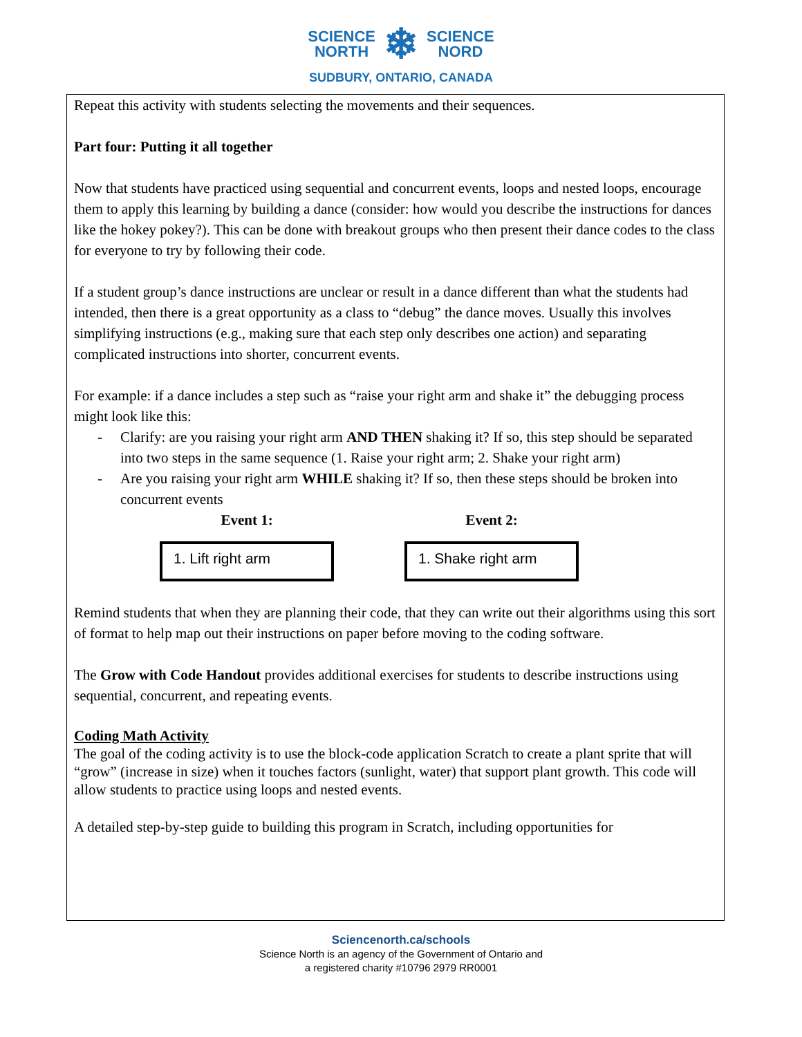SCIENCE
NORTH
❄
SCIENCE
NORD
SUDBURY, ONTARIO, CANADA
Repeat this activity with students selecting the movements and their sequences.
Part four: Putting it all together
Now that students have practiced using sequential and concurrent events, loops and nested loops, encourage them to apply this learning by building a dance (consider: how would you describe the instructions for dances like the hokey pokey?). This can be done with breakout groups who then present their dance codes to the class for everyone to try by following their code.
If a student group’s dance instructions are unclear or result in a dance different than what the students had intended, then there is a great opportunity as a class to “debug” the dance moves. Usually this involves simplifying instructions (e.g., making sure that each step only describes one action) and separating complicated instructions into shorter, concurrent events.
For example: if a dance includes a step such as “raise your right arm and shake it” the debugging process might look like this:
- Clarify: are you raising your right arm AND THEN shaking it? If so, this step should be separated into two steps in the same sequence (1. Raise your right arm; 2. Shake your right arm)
- Are you raising your right arm WHILE shaking it? If so, then these steps should be broken into concurrent events
Event 1:
1. Lift right arm
Event 2:
1. Shake right arm
Remind students that when they are planning their code, that they can write out their algorithms using this sort of format to help map out their instructions on paper before moving to the coding software.
The Grow with Code Handout provides additional exercises for students to describe instructions using sequential, concurrent, and repeating events.
Coding Math Activity
The goal of the coding activity is to use the block-code application Scratch to create a plant sprite that will “grow” (increase in size) when it touches factors (sunlight, water) that support plant growth. This code will allow students to practice using loops and nested events.
A detailed step-by-step guide to building this program in Scratch, including opportunities for
Sciencenorth.ca/schools
Science North is an agency of the Government of Ontario and
a registered charity #10796 2979 RR0001